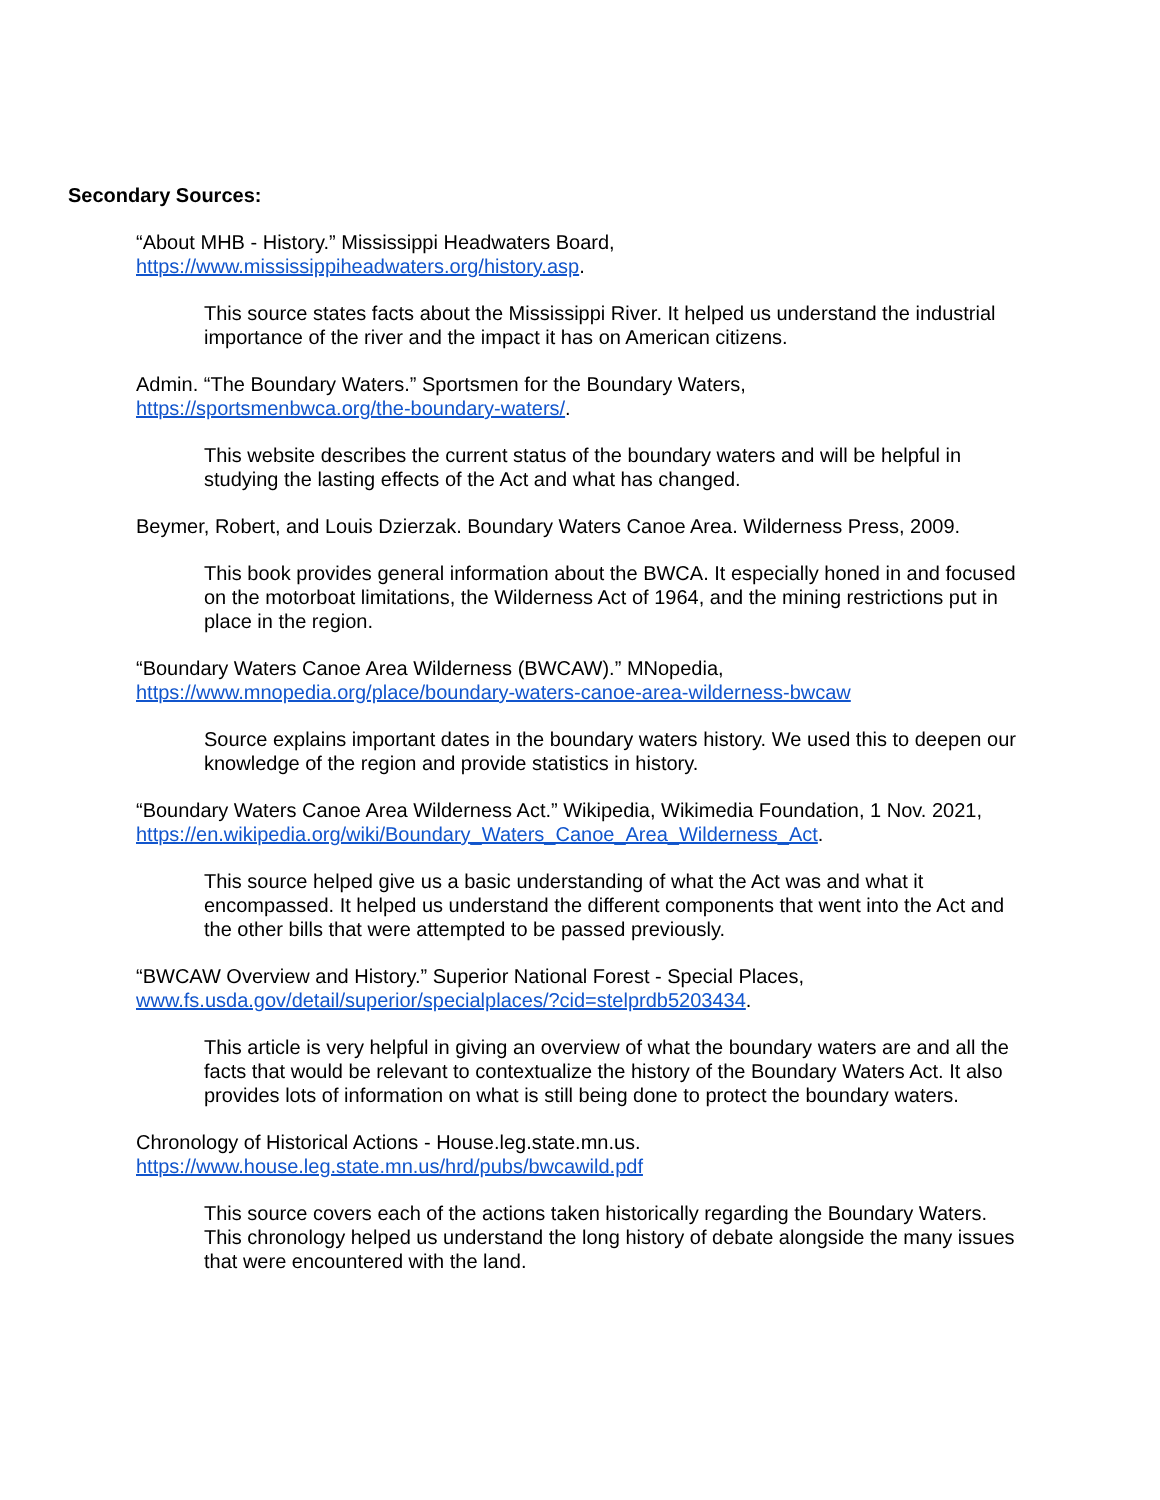Secondary Sources:
“About MHB - History.” Mississippi Headwaters Board,
https://www.mississippiheadwaters.org/history.asp.
This source states facts about the Mississippi River. It helped us understand the industrial importance of the river and the impact it has on American citizens.
Admin. “The Boundary Waters.” Sportsmen for the Boundary Waters,
https://sportsmenbwca.org/the-boundary-waters/.
This website describes the current status of the boundary waters and will be helpful in studying the lasting effects of the Act and what has changed.
Beymer, Robert, and Louis Dzierzak. Boundary Waters Canoe Area. Wilderness Press, 2009.
This book provides general information about the BWCA. It especially honed in and focused on the motorboat limitations, the Wilderness Act of 1964, and the mining restrictions put in place in the region.
“Boundary Waters Canoe Area Wilderness (BWCAW).” MNopedia,
https://www.mnopedia.org/place/boundary-waters-canoe-area-wilderness-bwcaw
Source explains important dates in the boundary waters history. We used this to deepen our knowledge of the region and provide statistics in history.
“Boundary Waters Canoe Area Wilderness Act.” Wikipedia, Wikimedia Foundation, 1 Nov. 2021,
https://en.wikipedia.org/wiki/Boundary_Waters_Canoe_Area_Wilderness_Act.
This source helped give us a basic understanding of what the Act was and what it encompassed. It helped us understand the different components that went into the Act and the other bills that were attempted to be passed previously.
“BWCAW Overview and History.” Superior National Forest - Special Places,
www.fs.usda.gov/detail/superior/specialplaces/?cid=stelprdb5203434.
This article is very helpful in giving an overview of what the boundary waters are and all the facts that would be relevant to contextualize the history of the Boundary Waters Act. It also provides lots of information on what is still being done to protect the boundary waters.
Chronology of Historical Actions - House.leg.state.mn.us.
https://www.house.leg.state.mn.us/hrd/pubs/bwcawild.pdf
This source covers each of the actions taken historically regarding the Boundary Waters. This chronology helped us understand the long history of debate alongside the many issues that were encountered with the land.